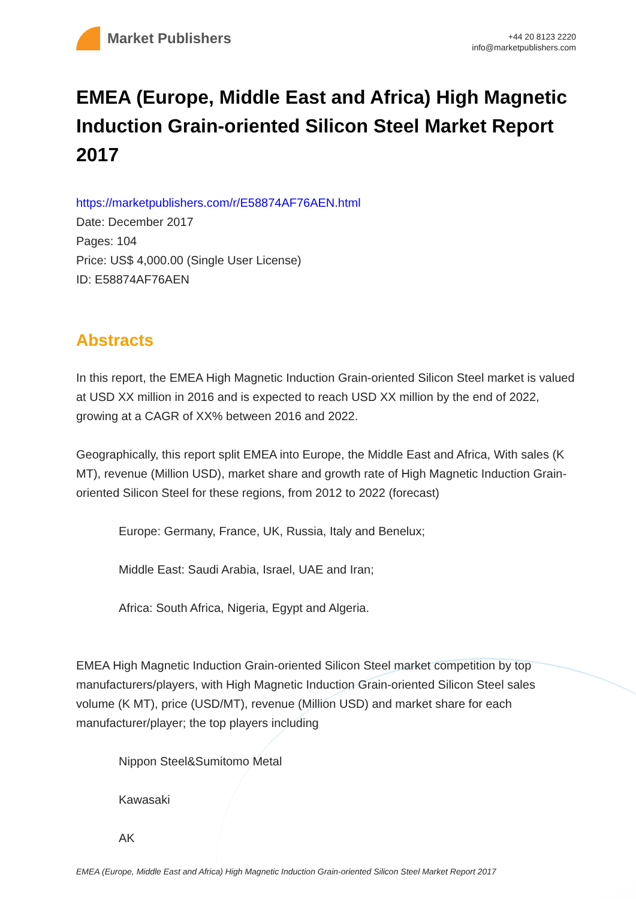Market Publishers
+44 20 8123 2220
info@marketpublishers.com
EMEA (Europe, Middle East and Africa) High Magnetic Induction Grain-oriented Silicon Steel Market Report 2017
https://marketpublishers.com/r/E58874AF76AEN.html
Date: December 2017
Pages: 104
Price: US$ 4,000.00 (Single User License)
ID: E58874AF76AEN
Abstracts
In this report, the EMEA High Magnetic Induction Grain-oriented Silicon Steel market is valued at USD XX million in 2016 and is expected to reach USD XX million by the end of 2022, growing at a CAGR of XX% between 2016 and 2022.
Geographically, this report split EMEA into Europe, the Middle East and Africa, With sales (K MT), revenue (Million USD), market share and growth rate of High Magnetic Induction Grain-oriented Silicon Steel for these regions, from 2012 to 2022 (forecast)
Europe: Germany, France, UK, Russia, Italy and Benelux;
Middle East: Saudi Arabia, Israel, UAE and Iran;
Africa: South Africa, Nigeria, Egypt and Algeria.
EMEA High Magnetic Induction Grain-oriented Silicon Steel market competition by top manufacturers/players, with High Magnetic Induction Grain-oriented Silicon Steel sales volume (K MT), price (USD/MT), revenue (Million USD) and market share for each manufacturer/player; the top players including
Nippon Steel&Sumitomo Metal
Kawasaki
AK
EMEA (Europe, Middle East and Africa) High Magnetic Induction Grain-oriented Silicon Steel Market Report 2017